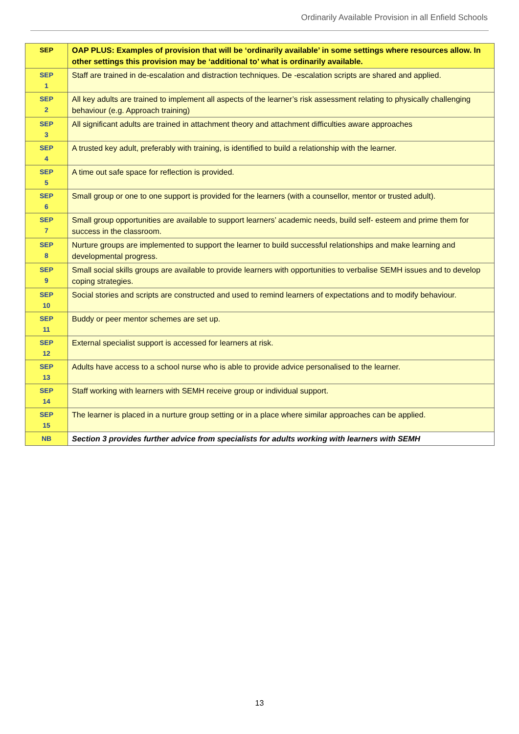Ordinarily Available Provision in all Enfield Schools
| SEP | OAP PLUS: Examples of provision that will be ‘ordinarily available’ in some settings where resources allow. In other settings this provision may be ‘additional to’ what is ordinarily available. |
| SEP 1 | Staff are trained in de-escalation and distraction techniques. De -escalation scripts are shared and applied. |
| SEP 2 | All key adults are trained to implement all aspects of the learner’s risk assessment relating to physically challenging behaviour (e.g. Approach training) |
| SEP 3 | All significant adults are trained in attachment theory and attachment difficulties aware approaches |
| SEP 4 | A trusted key adult, preferably with training, is identified to build a relationship with the learner. |
| SEP 5 | A time out safe space for reflection is provided. |
| SEP 6 | Small group or one to one support is provided for the learners (with a counsellor, mentor or trusted adult). |
| SEP 7 | Small group opportunities are available to support learners’ academic needs, build self- esteem and prime them for success in the classroom. |
| SEP 8 | Nurture groups are implemented to support the learner to build successful relationships and make learning and developmental progress. |
| SEP 9 | Small social skills groups are available to provide learners with opportunities to verbalise SEMH issues and to develop coping strategies. |
| SEP 10 | Social stories and scripts are constructed and used to remind learners of expectations and to modify behaviour. |
| SEP 11 | Buddy or peer mentor schemes are set up. |
| SEP 12 | External specialist support is accessed for learners at risk. |
| SEP 13 | Adults have access to a school nurse who is able to provide advice personalised to the learner. |
| SEP 14 | Staff working with learners with SEMH receive group or individual support. |
| SEP 15 | The learner is placed in a nurture group setting or in a place where similar approaches can be applied. |
| NB | Section 3 provides further advice from specialists for adults working with learners with SEMH |
13